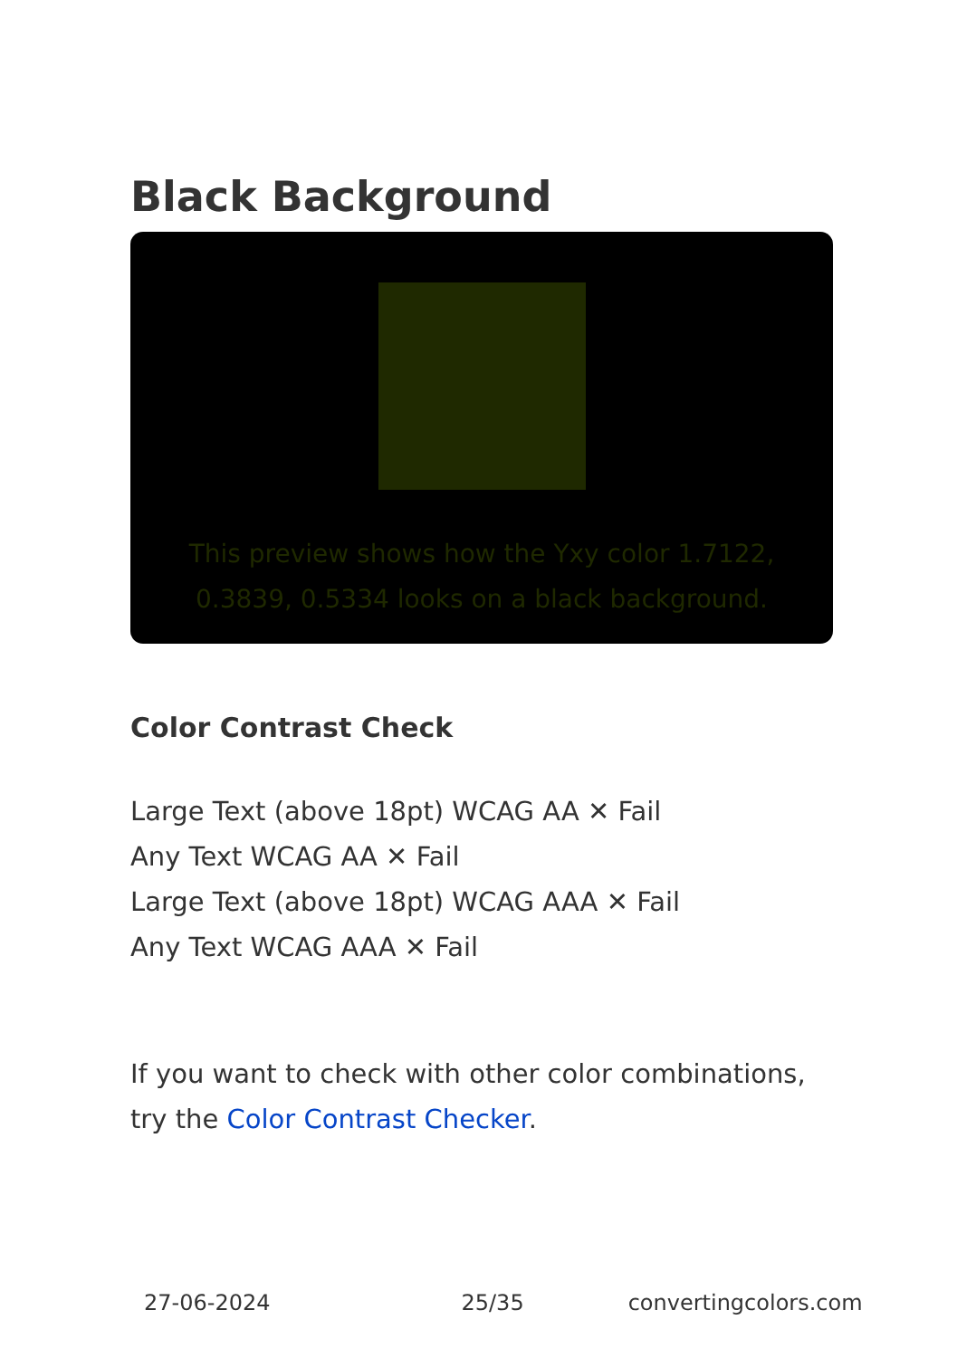Black Background
This preview shows how the Yxy color 1.7122, 0.3839, 0.5334 looks on a black background.
Color Contrast Check
Large Text (above 18pt) WCAG AA ✕ Fail
Any Text WCAG AA ✕ Fail
Large Text (above 18pt) WCAG AAA ✕ Fail
Any Text WCAG AAA ✕ Fail
If you want to check with other color combinations, try the Color Contrast Checker.
27-06-2024 25/35 convertingcolors.com